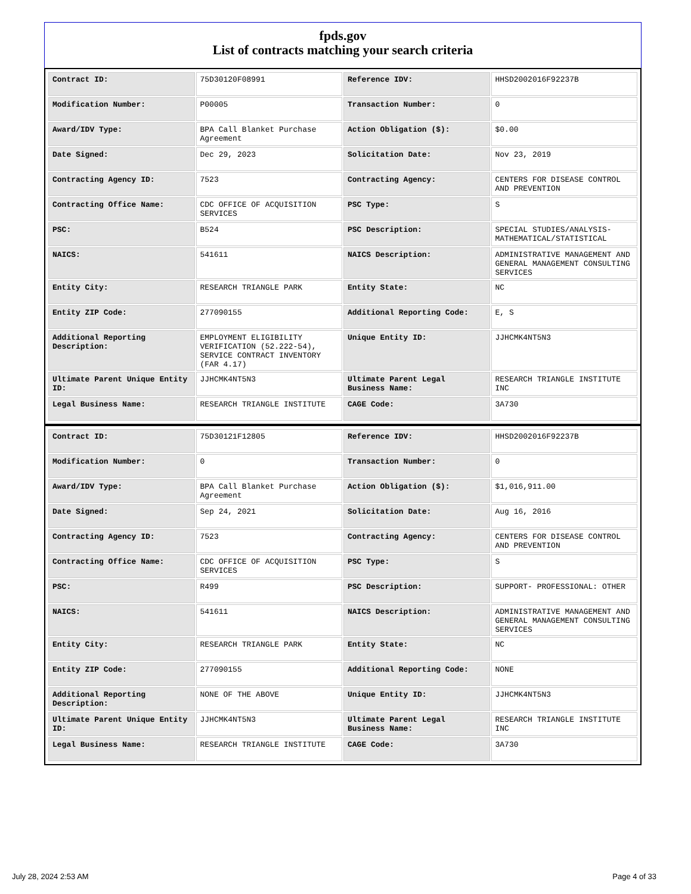fpds.gov
List of contracts matching your search criteria
| Contract ID: | 75D30120F08991 | Reference IDV: | HHSD2002016F92237B |
| Modification Number: | P00005 | Transaction Number: | 0 |
| Award/IDV Type: | BPA Call Blanket Purchase Agreement | Action Obligation ($): | $0.00 |
| Date Signed: | Dec 29, 2023 | Solicitation Date: | Nov 23, 2019 |
| Contracting Agency ID: | 7523 | Contracting Agency: | CENTERS FOR DISEASE CONTROL AND PREVENTION |
| Contracting Office Name: | CDC OFFICE OF ACQUISITION SERVICES | PSC Type: | S |
| PSC: | B524 | PSC Description: | SPECIAL STUDIES/ANALYSIS- MATHEMATICAL/STATISTICAL |
| NAICS: | 541611 | NAICS Description: | ADMINISTRATIVE MANAGEMENT AND GENERAL MANAGEMENT CONSULTING SERVICES |
| Entity City: | RESEARCH TRIANGLE PARK | Entity State: | NC |
| Entity ZIP Code: | 277090155 | Additional Reporting Code: | E, S |
| Additional Reporting Description: | EMPLOYMENT ELIGIBILITY VERIFICATION (52.222-54), SERVICE CONTRACT INVENTORY (FAR 4.17) | Unique Entity ID: | JJHCMK4NT5N3 |
| Ultimate Parent Unique Entity ID: | JJHCMK4NT5N3 | Ultimate Parent Legal Business Name: | RESEARCH TRIANGLE INSTITUTE INC |
| Legal Business Name: | RESEARCH TRIANGLE INSTITUTE | CAGE Code: | 3A730 |
| Contract ID: | 75D30121F12805 | Reference IDV: | HHSD2002016F92237B |
| Modification Number: | 0 | Transaction Number: | 0 |
| Award/IDV Type: | BPA Call Blanket Purchase Agreement | Action Obligation ($): | $1,016,911.00 |
| Date Signed: | Sep 24, 2021 | Solicitation Date: | Aug 16, 2016 |
| Contracting Agency ID: | 7523 | Contracting Agency: | CENTERS FOR DISEASE CONTROL AND PREVENTION |
| Contracting Office Name: | CDC OFFICE OF ACQUISITION SERVICES | PSC Type: | S |
| PSC: | R499 | PSC Description: | SUPPORT- PROFESSIONAL: OTHER |
| NAICS: | 541611 | NAICS Description: | ADMINISTRATIVE MANAGEMENT AND GENERAL MANAGEMENT CONSULTING SERVICES |
| Entity City: | RESEARCH TRIANGLE PARK | Entity State: | NC |
| Entity ZIP Code: | 277090155 | Additional Reporting Code: | NONE |
| Additional Reporting Description: | NONE OF THE ABOVE | Unique Entity ID: | JJHCMK4NT5N3 |
| Ultimate Parent Unique Entity ID: | JJHCMK4NT5N3 | Ultimate Parent Legal Business Name: | RESEARCH TRIANGLE INSTITUTE INC |
| Legal Business Name: | RESEARCH TRIANGLE INSTITUTE | CAGE Code: | 3A730 |
July 28, 2024 2:53 AM Page 4 of 33